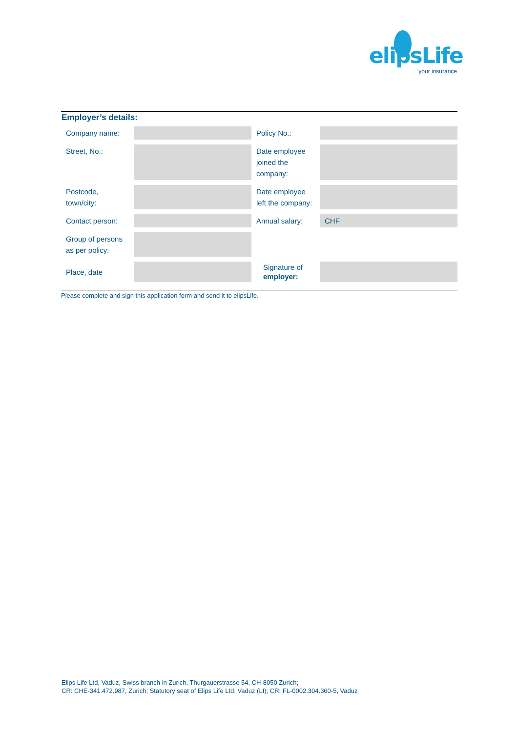elipsLife
your insurance
Employer’s details:
| Company name: | | Policy No.: | |
| Street, No.: | | Date employee joined the company: | |
| Postcode, town/city: | | Date employee left the company: | |
| Contact person: | | Annual salary: | CHF |
| Group of persons as per policy: | | | |
| Place, date | | Signature of employer: | |
Please complete and sign this application form and send it to elipsLife.
Elips Life Ltd, Vaduz, Swiss branch in Zurich, Thurgauerstrasse 54, CH-8050 Zurich;
CR: CHE-341.472.987, Zurich; Statutory seat of Elips Life Ltd: Vaduz (LI); CR: FL-0002.304.360-5, Vaduz